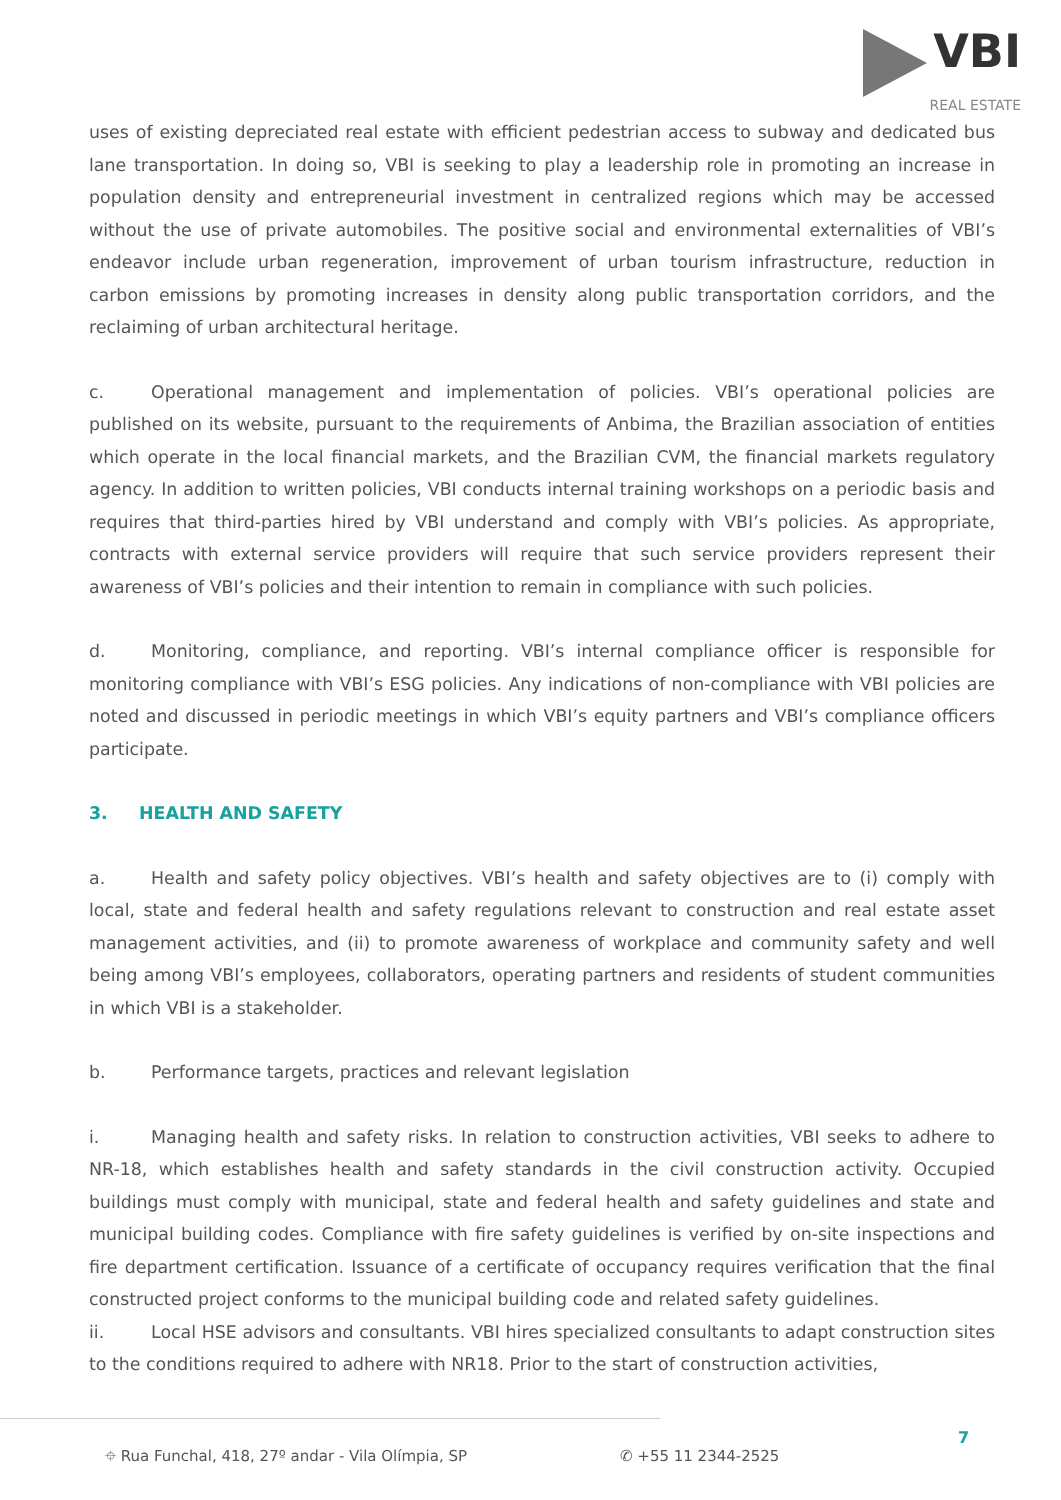VBI
REAL ESTATE
uses of existing depreciated real estate with efficient pedestrian access to subway and dedicated bus lane transportation. In doing so, VBI is seeking to play a leadership role in promoting an increase in population density and entrepreneurial investment in centralized regions which may be accessed without the use of private automobiles. The positive social and environmental externalities of VBI’s endeavor include urban regeneration, improvement of urban tourism infrastructure, reduction in carbon emissions by promoting increases in density along public transportation corridors, and the reclaiming of urban architectural heritage.
c. Operational management and implementation of policies. VBI’s operational policies are published on its website, pursuant to the requirements of Anbima, the Brazilian association of entities which operate in the local financial markets, and the Brazilian CVM, the financial markets regulatory agency. In addition to written policies, VBI conducts internal training workshops on a periodic basis and requires that third-parties hired by VBI understand and comply with VBI’s policies. As appropriate, contracts with external service providers will require that such service providers represent their awareness of VBI’s policies and their intention to remain in compliance with such policies.
d. Monitoring, compliance, and reporting. VBI’s internal compliance officer is responsible for monitoring compliance with VBI’s ESG policies. Any indications of non-compliance with VBI policies are noted and discussed in periodic meetings in which VBI’s equity partners and VBI’s compliance officers participate.
3. HEALTH AND SAFETY
a. Health and safety policy objectives. VBI’s health and safety objectives are to (i) comply with local, state and federal health and safety regulations relevant to construction and real estate asset management activities, and (ii) to promote awareness of workplace and community safety and well being among VBI’s employees, collaborators, operating partners and residents of student communities in which VBI is a stakeholder.
b. Performance targets, practices and relevant legislation
i. Managing health and safety risks. In relation to construction activities, VBI seeks to adhere to NR-18, which establishes health and safety standards in the civil construction activity. Occupied buildings must comply with municipal, state and federal health and safety guidelines and state and municipal building codes. Compliance with fire safety guidelines is verified by on-site inspections and fire department certification. Issuance of a certificate of occupancy requires verification that the final constructed project conforms to the municipal building code and related safety guidelines.
ii. Local HSE advisors and consultants. VBI hires specialized consultants to adapt construction sites to the conditions required to adhere with NR18. Prior to the start of construction activities,
⌖ Rua Funchal, 418, 27º andar - Vila Olímpia, SP ✆ +55 11 2344-2525
7